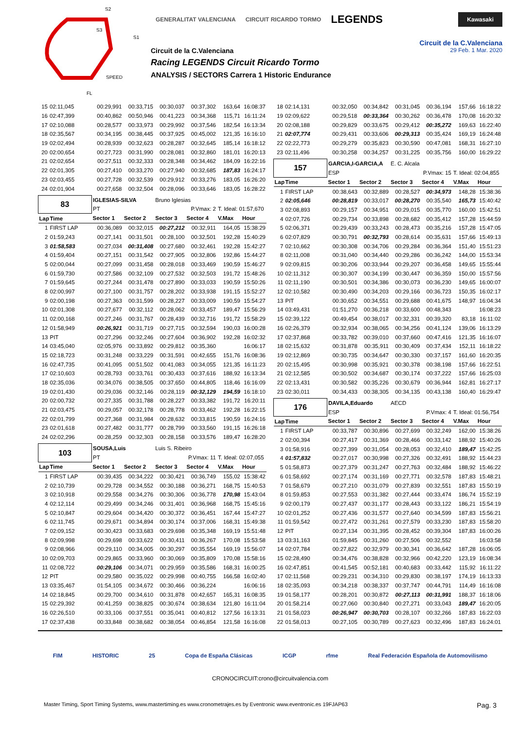S2
S3
S1
SPEED
FL
GENERALITAT VALENCIANA CIRCUIT RICARDO TORMO LEGENDS Kawasaki
Circuit de la C.Valenciana
Circuit de la C.Valenciana 29 Feb. 1 Mar. 2020
Racing LEGENDS Circuit Ricardo Tormo
ANALYSIS / SECTORS Carrera 1 Historic Endurance
| 15 | 02:11,045 | 00:29,991 | 00:33,715 | 00:30,037 | 00:37,302 | 163,64 | 16:08:37 |
| 16 | 02:47,399 | 00:40,862 | 00:50,946 | 00:41,223 | 00:34,368 | 115,71 | 16:11:24 |
| 17 | 02:10,088 | 00:28,577 | 00:33,973 | 00:29,992 | 00:37,546 | 182,54 | 16:13:34 |
| 18 | 02:35,567 | 00:34,195 | 00:38,445 | 00:37,925 | 00:45,002 | 121,35 | 16:16:10 |
| 19 | 02:02,494 | 00:28,939 | 00:32,623 | 00:28,287 | 00:32,645 | 185,14 | 16:18:12 |
| 20 | 02:00,654 | 00:27,723 | 00:31,990 | 00:28,081 | 00:32,860 | 181,01 | 16:20:13 |
| 21 | 02:02,654 | 00:27,511 | 00:32,333 | 00:28,348 | 00:34,462 | 184,09 | 16:22:16 |
| 22 | 02:01,305 | 00:27,410 | 00:33,270 | 00:27,940 | 00:32,685 | 187,83 | 16:24:17 |
| 23 | 02:03,455 | 00:27,728 | 00:32,539 | 00:29,912 | 00:33,276 | 183,05 | 16:26:20 |
| 24 | 02:01,904 | 00:27,658 | 00:32,504 | 00:28,096 | 00:33,646 | 183,05 | 16:28:22 |
| 83 | | IGLESIAS-SILVA | | Bruno Iglesias | | | |
| | | PT | | P.Vmax: 2 | | T. Ideal: 01:57,670 | |
| Lap | Time | Sector 1 | Sector 2 | Sector 3 | Sector 4 | V.Max | Hour |
| 1 | FIRST LAP | 00:36,089 | 00:32,015 | 00:27,212 | 00:32,911 | 164,05 | 15:38:29 |
| 2 | 01:59,243 | 00:27,141 | 00:31,501 | 00:28,100 | 00:32,501 | 192,28 | 15:40:29 |
| 3 | 01:58,583 | 00:27,034 | 00:31,408 | 00:27,680 | 00:32,461 | 192,28 | 15:42:27 |
| 4 | 01:59,404 | 00:27,151 | 00:31,542 | 00:27,905 | 00:32,806 | 192,86 | 15:44:27 |
| 5 | 02:00,044 | 00:27,099 | 00:31,458 | 00:28,018 | 00:33,469 | 190,59 | 15:46:27 |
| 6 | 01:59,730 | 00:27,586 | 00:32,109 | 00:27,532 | 00:32,503 | 191,72 | 15:48:26 |
| 7 | 01:59,645 | 00:27,244 | 00:31,478 | 00:27,890 | 00:33,033 | 190,59 | 15:50:26 |
| 8 | 02:00,997 | 00:27,100 | 00:31,757 | 00:28,202 | 00:33,938 | 191,15 | 15:52:27 |
| 9 | 02:00,198 | 00:27,363 | 00:31,599 | 00:28,227 | 00:33,009 | 190,59 | 15:54:27 |
| 10 | 02:01,308 | 00:27,677 | 00:32,112 | 00:28,062 | 00:33,457 | 189,47 | 15:56:29 |
| 11 | 02:00,168 | 00:27,246 | 00:31,767 | 00:28,439 | 00:32,716 | 191,72 | 15:58:29 |
| 12 | 01:58,949 | 00:26,921 | 00:31,719 | 00:27,715 | 00:32,594 | 190,03 | 16:00:28 |
| 13 | PIT | 00:27,296 | 00:32,246 | 00:27,604 | 00:36,902 | 192,28 | 16:02:32 |
| 14 | 03:45,040 | 02:05,976 | 00:33,892 | 00:29,812 | 00:35,360 | | 16:06:17 |
| 15 | 02:18,723 | 00:31,248 | 00:33,229 | 00:31,591 | 00:42,655 | 151,76 | 16:08:36 |
| 16 | 02:47,735 | 00:41,095 | 00:51,502 | 00:41,083 | 00:34,055 | 121,35 | 16:11:23 |
| 17 | 02:10,603 | 00:28,793 | 00:33,761 | 00:30,433 | 00:37,616 | 188,92 | 16:13:34 |
| 18 | 02:35,036 | 00:34,076 | 00:38,505 | 00:37,650 | 00:44,805 | 118,46 | 16:16:09 |
| 19 | 02:01,430 | 00:29,036 | 00:32,146 | 00:28,119 | 00:32,129 | 194,59 | 16:18:10 |
| 20 | 02:00,732 | 00:27,335 | 00:31,788 | 00:28,227 | 00:33,382 | 191,72 | 16:20:11 |
| 21 | 02:03,475 | 00:29,057 | 00:32,178 | 00:28,778 | 00:33,462 | 192,28 | 16:22:15 |
| 22 | 02:01,799 | 00:27,368 | 00:31,984 | 00:28,632 | 00:33,815 | 190,59 | 16:24:16 |
| 23 | 02:01,618 | 00:27,482 | 00:31,777 | 00:28,799 | 00:33,560 | 191,15 | 16:26:18 |
| 24 | 02:02,296 | 00:28,259 | 00:32,303 | 00:28,158 | 00:33,576 | 189,47 | 16:28:20 |
| 103 | | SOUSA,Luis | | Luis S. Ribeiro | | | |
| | | PT | | P.Vmax: 11 | | T. Ideal: 02:07,055 | |
| Lap | Time | Sector 1 | Sector 2 | Sector 3 | Sector 4 | V.Max | Hour |
| 1 | FIRST LAP | 00:39,435 | 00:34,222 | 00:30,421 | 00:36,749 | 155,02 | 15:38:42 |
| 2 | 02:10,739 | 00:29,728 | 00:34,552 | 00:30,188 | 00:36,271 | 168,75 | 15:40:53 |
| 3 | 02:10,918 | 00:29,558 | 00:34,276 | 00:30,306 | 00:36,778 | 170,98 | 15:43:04 |
| 4 | 02:12,114 | 00:29,499 | 00:34,246 | 00:31,401 | 00:36,968 | 168,75 | 15:45:16 |
| 5 | 02:10,847 | 00:29,604 | 00:34,420 | 00:30,372 | 00:36,451 | 167,44 | 15:47:27 |
| 6 | 02:11,745 | 00:29,671 | 00:34,894 | 00:30,174 | 00:37,006 | 168,31 | 15:49:38 |
| 7 | 02:09,152 | 00:30,423 | 00:33,683 | 00:29,698 | 00:35,348 | 169,19 | 15:51:48 |
| 8 | 02:09,998 | 00:29,698 | 00:33,622 | 00:30,411 | 00:36,267 | 170,08 | 15:53:58 |
| 9 | 02:08,966 | 00:29,110 | 00:34,005 | 00:30,297 | 00:35,554 | 169,19 | 15:56:07 |
| 10 | 02:09,703 | 00:29,865 | 00:33,960 | 00:30,069 | 00:35,809 | 170,08 | 15:58:16 |
| 11 | 02:08,722 | 00:29,106 | 00:34,071 | 00:29,959 | 00:35,586 | 168,31 | 16:00:25 |
| 12 | PIT | 00:29,580 | 00:35,022 | 00:29,998 | 00:40,755 | 166,58 | 16:02:40 |
| 13 | 03:35,467 | 01:54,105 | 00:34,672 | 00:30,466 | 00:36,224 | | 16:06:16 |
| 14 | 02:18,845 | 00:29,700 | 00:34,610 | 00:31,878 | 00:42,657 | 165,31 | 16:08:35 |
| 15 | 02:29,392 | 00:41,259 | 00:38,825 | 00:30,674 | 00:38,634 | 121,80 | 16:11:04 |
| 16 | 02:26,510 | 00:33,106 | 00:37,551 | 00:35,041 | 00:40,812 | 127,56 | 16:13:31 |
| 17 | 02:37,438 | 00:33,848 | 00:38,682 | 00:38,054 | 00:46,854 | 121,58 | 16:16:08 |
| 18 | 02:14,131 | 00:32,050 | 00:34,842 | 00:31,045 | 00:36,194 | 157,66 | 16:18:22 |
| 19 | 02:09,622 | 00:29,518 | 00:33,364 | 00:30,262 | 00:36,478 | 170,08 | 16:20:32 |
| 20 | 02:08,188 | 00:29,829 | 00:33,675 | 00:29,412 | 00:35,272 | 169,63 | 16:22:40 |
| 21 | 02:07,774 | 00:29,431 | 00:33,606 | 00:29,313 | 00:35,424 | 169,19 | 16:24:48 |
| 22 | 02:22,773 | 00:29,279 | 00:35,823 | 00:30,590 | 00:47,081 | 168,31 | 16:27:10 |
| 23 | 02:11,496 | 00:30,258 | 00:34,257 | 00:31,225 | 00:35,756 | 160,00 | 16:29:22 |
| 157 | | GARCIA,I-GARCIA,A | | E. C. Alcala | | | |
| | | ESP | | P.Vmax: 15 | | T. Ideal: 02:04,855 | |
| Lap | Time | Sector 1 | Sector 2 | Sector 3 | Sector 4 | V.Max | Hour |
| 1 | FIRST LAP | 00:38,643 | 00:32,889 | 00:28,527 | 00:34,973 | 148,28 | 15:38:36 |
| 2 | 02:05,646 | 00:28,819 | 00:33,017 | 00:28,270 | 00:35,540 | 165,73 | 15:40:42 |
| 3 | 02:08,893 | 00:29,157 | 00:34,951 | 00:29,015 | 00:35,770 | 160,00 | 15:42:51 |
| 4 | 02:07,726 | 00:29,734 | 00:33,898 | 00:28,682 | 00:35,412 | 157,28 | 15:44:59 |
| 5 | 02:06,371 | 00:29,439 | 00:33,243 | 00:28,473 | 00:35,216 | 157,28 | 15:47:05 |
| 6 | 02:07,829 | 00:30,791 | 00:32,793 | 00:28,614 | 00:35,631 | 157,66 | 15:49:13 |
| 7 | 02:10,662 | 00:30,308 | 00:34,706 | 00:29,284 | 00:36,364 | 151,40 | 15:51:23 |
| 8 | 02:11,008 | 00:31,040 | 00:34,440 | 00:29,286 | 00:36,242 | 144,00 | 15:53:34 |
| 9 | 02:09,815 | 00:30,206 | 00:33,944 | 00:29,207 | 00:36,458 | 149,65 | 15:55:44 |
| 10 | 02:11,312 | 00:30,307 | 00:34,199 | 00:30,447 | 00:36,359 | 150,00 | 15:57:56 |
| 11 | 02:11,190 | 00:30,501 | 00:34,386 | 00:30,073 | 00:36,230 | 149,65 | 16:00:07 |
| 12 | 02:10,582 | 00:30,490 | 00:34,203 | 00:29,166 | 00:36,723 | 150,35 | 16:02:17 |
| 13 | PIT | 00:30,652 | 00:34,551 | 00:29,688 | 00:41,675 | 148,97 | 16:04:34 |
| 14 | 03:49,431 | 01:51,270 | 00:36,218 | 00:33,600 | 00:48,343 | | 16:08:23 |
| 15 | 02:39,122 | 00:49,454 | 00:38,017 | 00:32,331 | 00:39,320 | 83,18 | 16:11:02 |
| 16 | 02:26,379 | 00:32,934 | 00:38,065 | 00:34,256 | 00:41,124 | 139,06 | 16:13:29 |
| 17 | 02:37,868 | 00:33,782 | 00:39,010 | 00:37,660 | 00:47,416 | 121,35 | 16:16:07 |
| 18 | 02:15,632 | 00:31,878 | 00:35,911 | 00:30,409 | 00:37,434 | 152,11 | 16:18:22 |
| 19 | 02:12,869 | 00:30,735 | 00:34,647 | 00:30,330 | 00:37,157 | 161,60 | 16:20:35 |
| 20 | 02:15,495 | 00:30,998 | 00:35,921 | 00:30,378 | 00:38,198 | 157,66 | 16:22:51 |
| 21 | 02:12,585 | 00:30,502 | 00:34,687 | 00:30,174 | 00:37,222 | 157,66 | 16:25:03 |
| 22 | 02:13,431 | 00:30,582 | 00:35,226 | 00:30,679 | 00:36,944 | 162,81 | 16:27:17 |
| 23 | 02:30,011 | 00:34,433 | 00:38,305 | 00:34,135 | 00:43,138 | 160,40 | 16:29:47 |
| 176 | | DAVILA,Eduardo | | AECD | | | |
| | | ESP | | P.Vmax: 4 | | T. Ideal: 01:56,754 | |
| Lap | Time | Sector 1 | Sector 2 | Sector 3 | Sector 4 | V.Max | Hour |
| 1 | FIRST LAP | 00:33,787 | 00:30,896 | 00:27,699 | 00:32,249 | 162,00 | 15:38:26 |
| 2 | 02:00,394 | 00:27,417 | 00:31,369 | 00:28,466 | 00:33,142 | 188,92 | 15:40:26 |
| 3 | 01:58,916 | 00:27,399 | 00:31,054 | 00:28,053 | 00:32,410 | 189,47 | 15:42:25 |
| 4 | 01:57,832 | 00:27,017 | 00:30,998 | 00:27,326 | 00:32,491 | 188,92 | 15:44:23 |
| 5 | 01:58,873 | 00:27,379 | 00:31,247 | 00:27,763 | 00:32,484 | 188,92 | 15:46:22 |
| 6 | 01:58,692 | 00:27,174 | 00:31,169 | 00:27,771 | 00:32,578 | 187,83 | 15:48:21 |
| 7 | 01:58,679 | 00:27,210 | 00:31,079 | 00:27,839 | 00:32,551 | 187,83 | 15:50:19 |
| 8 | 01:59,853 | 00:27,553 | 00:31,382 | 00:27,444 | 00:33,474 | 186,74 | 15:52:19 |
| 9 | 02:00,179 | 00:27,437 | 00:31,177 | 00:28,443 | 00:33,122 | 186,21 | 15:54:19 |
| 10 | 02:01,252 | 00:27,436 | 00:31,577 | 00:27,640 | 00:34,599 | 187,83 | 15:56:21 |
| 11 | 01:59,542 | 00:27,472 | 00:31,261 | 00:27,579 | 00:33,230 | 187,83 | 15:58:20 |
| 12 | PIT | 00:27,134 | 00:31,395 | 00:28,452 | 00:39,304 | 187,83 | 16:00:26 |
| 13 | 03:31,163 | 01:59,845 | 00:31,260 | 00:27,506 | 00:32,552 | | 16:03:58 |
| 14 | 02:07,784 | 00:27,822 | 00:32,979 | 00:30,341 | 00:36,642 | 187,28 | 16:06:05 |
| 15 | 02:28,490 | 00:34,476 | 00:38,828 | 00:32,966 | 00:42,220 | 123,19 | 16:08:34 |
| 16 | 02:47,851 | 00:41,545 | 00:52,181 | 00:40,683 | 00:33,442 | 115,92 | 16:11:22 |
| 17 | 02:11,568 | 00:29,231 | 00:34,310 | 00:29,830 | 00:38,197 | 174,19 | 16:13:33 |
| 18 | 02:35,093 | 00:34,218 | 00:38,337 | 00:37,747 | 00:44,791 | 114,49 | 16:16:08 |
| 19 | 01:58,177 | 00:28,201 | 00:30,872 | 00:27,113 | 00:31,991 | 188,37 | 16:18:06 |
| 20 | 01:58,214 | 00:27,060 | 00:30,840 | 00:27,271 | 00:33,043 | 189,47 | 16:20:05 |
| 21 | 01:58,023 | 00:26,947 | 00:30,703 | 00:28,107 | 00:32,266 | 187,83 | 16:22:03 |
| 22 | 01:58,013 | 00:27,105 | 00:30,789 | 00:27,623 | 00:32,496 | 187,83 | 16:24:01 |
FIM HISTORIC 25 Copa de España Clásicas ICGP rfme Real Federación Española de Automovilismo
CRONOCIRCUIT:crono@circuitvalencia.com
Master Timing, Sport Timing Systems, www.mastertiming.es www.cronometrajes.es by Eventronic www.eventronic.es 19FJAP63 Pag. 3